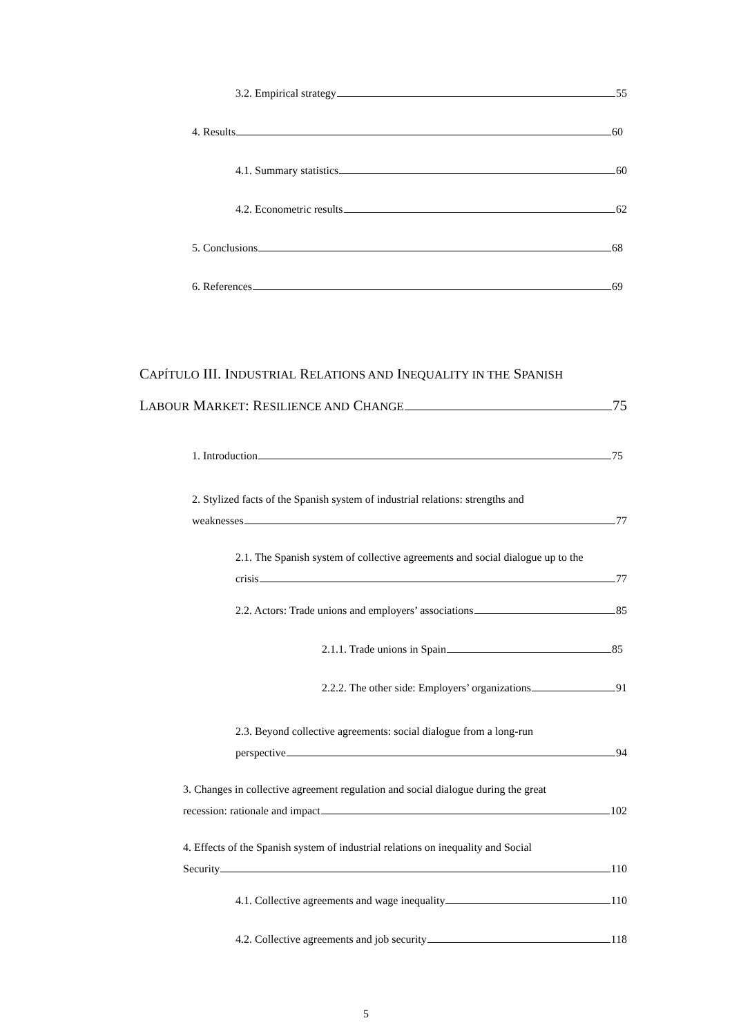3.2. Empirical strategy 55
4. Results 60
4.1. Summary statistics 60
4.2. Econometric results 62
5. Conclusions 68
6. References 69
CAPÍTULO III. INDUSTRIAL RELATIONS AND INEQUALITY IN THE SPANISH
LABOUR MARKET: RESILIENCE AND CHANGE 75
1. Introduction 75
2. Stylized facts of the Spanish system of industrial relations: strengths and
weaknesses 77
2.1. The Spanish system of collective agreements and social dialogue up to the
crisis 77
2.2. Actors: Trade unions and employers’ associations 85
2.1.1. Trade unions in Spain 85
2.2.2. The other side: Employers’ organizations 91
2.3. Beyond collective agreements: social dialogue from a long-run
perspective 94
3. Changes in collective agreement regulation and social dialogue during the great
recession: rationale and impact 102
4. Effects of the Spanish system of industrial relations on inequality and Social
Security 110
4.1. Collective agreements and wage inequality 110
4.2. Collective agreements and job security 118
5